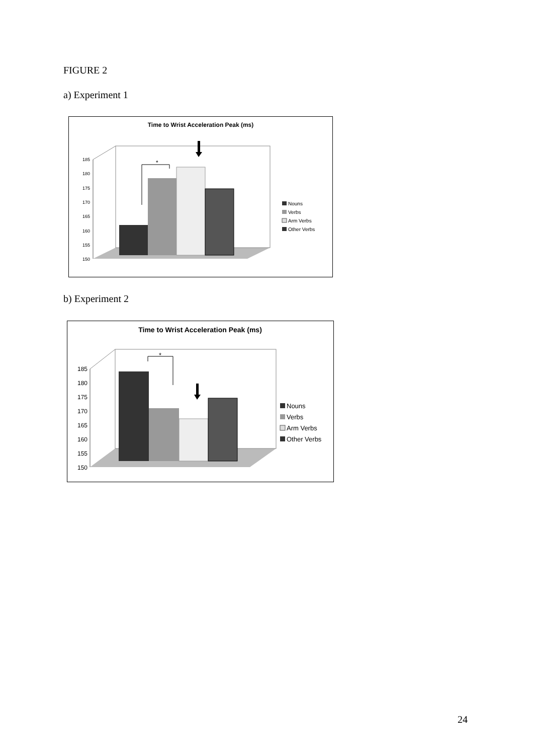FIGURE 2
a) Experiment 1
Time to Wrist Acceleration Peak (ms)
185
180
175
170
165
160
155
150
*
Nouns
Verbs
Arm Verbs
Other Verbs
b) Experiment 2
Time to Wrist Acceleration Peak (ms)
185
180
175
170
165
160
155
150
*
Nouns
Verbs
Arm Verbs
Other Verbs
24